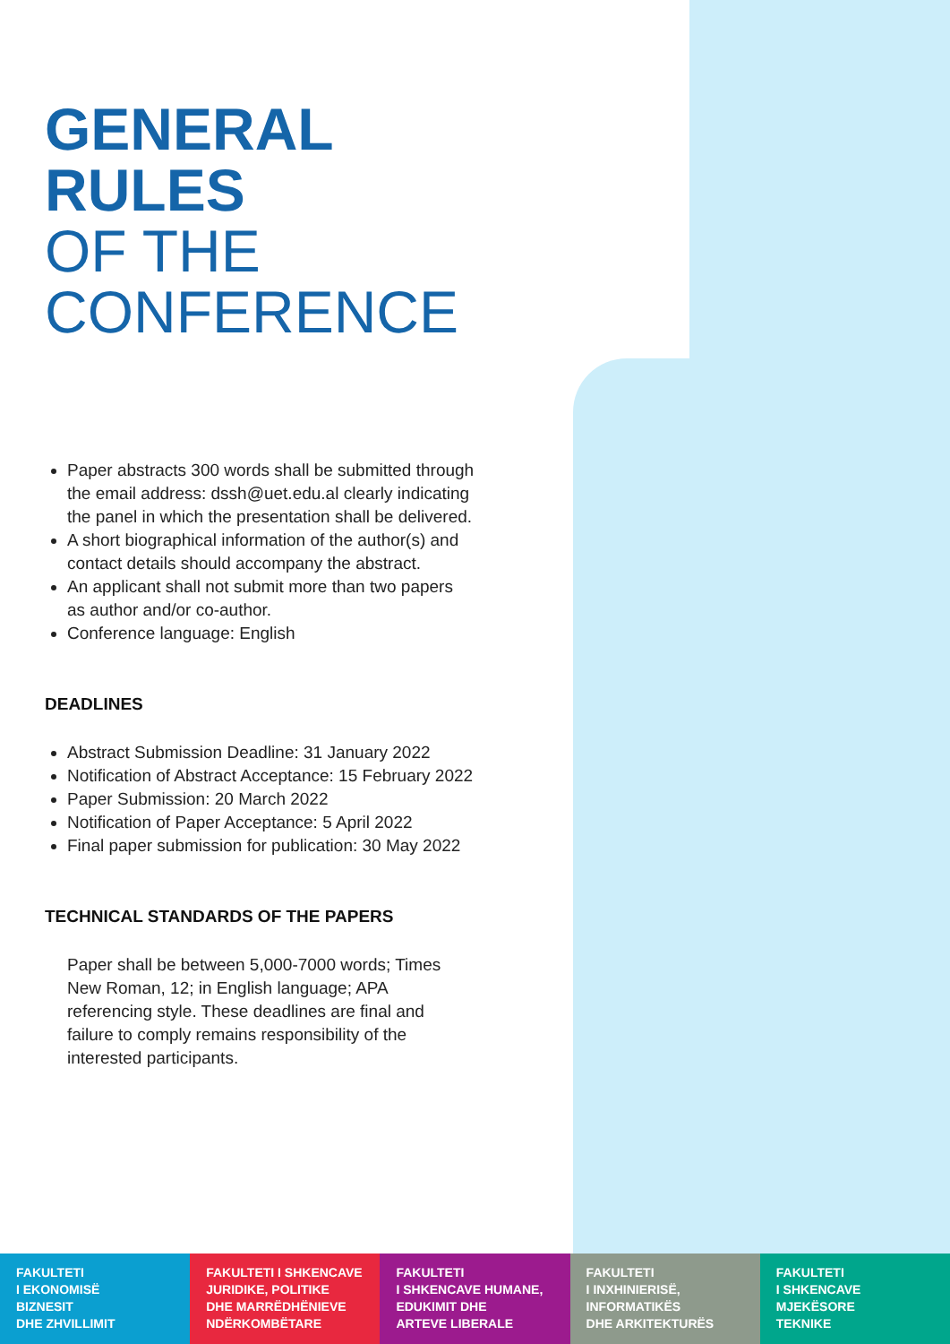GENERAL RULES
OF THE CONFERENCE
Paper abstracts 300 words shall be submitted through the email address: dssh@uet.edu.al clearly indicating the panel in which the presentation shall be delivered.
A short biographical information of the author(s) and contact details should accompany the abstract.
An applicant shall not submit more than two papers as author and/or co-author.
Conference language: English
DEADLINES
Abstract Submission Deadline: 31 January 2022
Notification of Abstract Acceptance: 15 February 2022
Paper Submission: 20 March 2022
Notification of Paper Acceptance: 5 April 2022
Final paper submission for publication: 30 May 2022
TECHNICAL STANDARDS OF THE PAPERS
Paper shall be between 5,000-7000 words; Times New Roman, 12; in English language; APA referencing style. These deadlines are final and failure to comply remains responsibility of the interested participants.
FAKULTETI
I EKONOMISË
BIZNESIT
DHE ZHVILLIMIT
FAKULTETI I SHKENCAVE
JURIDIKE, POLITIKE
DHE MARRËDHËNIEVE
NDËRKOMBËTARE
FAKULTETI
I SHKENCAVE HUMANE,
EDUKIMIT DHE
ARTEVE LIBERALE
FAKULTETI
I INXHINIERISË,
INFORMATIKËS
DHE ARKITEKTURËS
FAKULTETI
I SHKENCAVE
MJEKËSORE
TEKNIKE